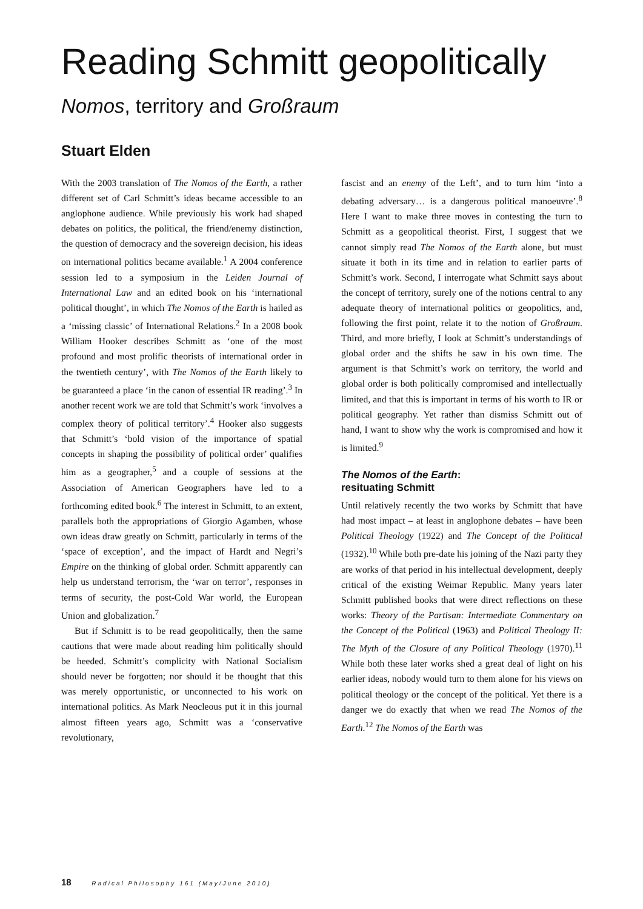Reading Schmitt geopolitically
Nomos, territory and Großraum
Stuart Elden
With the 2003 translation of The Nomos of the Earth, a rather different set of Carl Schmitt’s ideas became accessible to an anglophone audience. While previously his work had shaped debates on politics, the political, the friend/enemy distinction, the question of democracy and the sovereign decision, his ideas on international politics became available.<sup>1</sup> A 2004 conference session led to a symposium in the Leiden Journal of International Law and an edited book on his ‘international political thought’, in which The Nomos of the Earth is hailed as a ‘missing classic’ of International Relations.<sup>2</sup> In a 2008 book William Hooker describes Schmitt as ‘one of the most profound and most prolific theorists of international order in the twentieth century’, with The Nomos of the Earth likely to be guaranteed a place ‘in the canon of essential IR reading’.<sup>3</sup> In another recent work we are told that Schmitt’s work ‘involves a complex theory of political territory’.<sup>4</sup> Hooker also suggests that Schmitt’s ‘bold vision of the importance of spatial concepts in shaping the possibility of political order’ qualifies him as a geographer,<sup>5</sup> and a couple of sessions at the Association of American Geographers have led to a forthcoming edited book.<sup>6</sup> The interest in Schmitt, to an extent, parallels both the appropriations of Giorgio Agamben, whose own ideas draw greatly on Schmitt, particularly in terms of the ‘space of exception’, and the impact of Hardt and Negri’s Empire on the thinking of global order. Schmitt apparently can help us understand terrorism, the ‘war on terror’, responses in terms of security, the post-Cold War world, the European Union and globalization.<sup>7</sup>
But if Schmitt is to be read geopolitically, then the same cautions that were made about reading him politically should be heeded. Schmitt’s complicity with National Socialism should never be forgotten; nor should it be thought that this was merely opportunistic, or unconnected to his work on international politics. As Mark Neocleous put it in this journal almost fifteen years ago, Schmitt was a ‘conservative revolutionary,
fascist and an enemy of the Left’, and to turn him ‘into a debating adversary… is a dangerous political manoeuvre’.<sup>8</sup> Here I want to make three moves in contesting the turn to Schmitt as a geopolitical theorist. First, I suggest that we cannot simply read The Nomos of the Earth alone, but must situate it both in its time and in relation to earlier parts of Schmitt’s work. Second, I interrogate what Schmitt says about the concept of territory, surely one of the notions central to any adequate theory of international politics or geopolitics, and, following the first point, relate it to the notion of Großraum. Third, and more briefly, I look at Schmitt’s understandings of global order and the shifts he saw in his own time. The argument is that Schmitt’s work on territory, the world and global order is both politically compromised and intellectually limited, and that this is important in terms of his worth to IR or political geography. Yet rather than dismiss Schmitt out of hand, I want to show why the work is compromised and how it is limited.<sup>9</sup>
The Nomos of the Earth:
resituating Schmitt
Until relatively recently the two works by Schmitt that have had most impact – at least in anglophone debates – have been Political Theology (1922) and The Concept of the Political (1932).<sup>10</sup> While both pre-date his joining of the Nazi party they are works of that period in his intellectual development, deeply critical of the existing Weimar Republic. Many years later Schmitt published books that were direct reflections on these works: Theory of the Partisan: Intermediate Commentary on the Concept of the Political (1963) and Political Theology II: The Myth of the Closure of any Political Theology (1970).<sup>11</sup> While both these later works shed a great deal of light on his earlier ideas, nobody would turn to them alone for his views on political theology or the concept of the political. Yet there is a danger we do exactly that when we read The Nomos of the Earth.<sup>12</sup> The Nomos of the Earth was
18 Radical Philosophy 161 (May/June 2010)